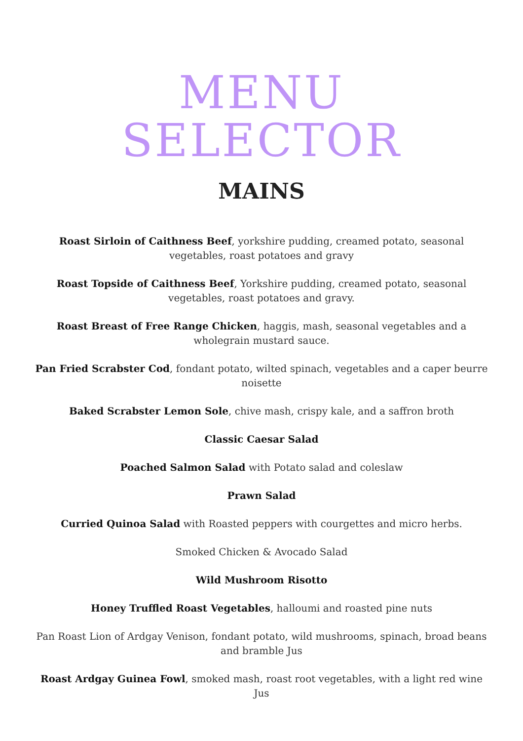MENU SELECTOR
MAINS
Roast Sirloin of Caithness Beef, yorkshire pudding, creamed potato, seasonal vegetables, roast potatoes and gravy
Roast Topside of Caithness Beef, Yorkshire pudding, creamed potato, seasonal vegetables, roast potatoes and gravy.
Roast Breast of Free Range Chicken, haggis, mash, seasonal vegetables and a wholegrain mustard sauce.
Pan Fried Scrabster Cod, fondant potato, wilted spinach, vegetables and a caper beurre noisette
Baked Scrabster Lemon Sole, chive mash, crispy kale, and a saffron broth
Classic Caesar Salad
Poached Salmon Salad with Potato salad and coleslaw
Prawn Salad
Curried Quinoa Salad with Roasted peppers with courgettes and micro herbs.
Smoked Chicken & Avocado Salad
Wild Mushroom Risotto
Honey Truffled Roast Vegetables, halloumi and roasted pine nuts
Pan Roast Lion of Ardgay Venison, fondant potato, wild mushrooms, spinach, broad beans and bramble Jus
Roast Ardgay Guinea Fowl, smoked mash, roast root vegetables, with a light red wine Jus